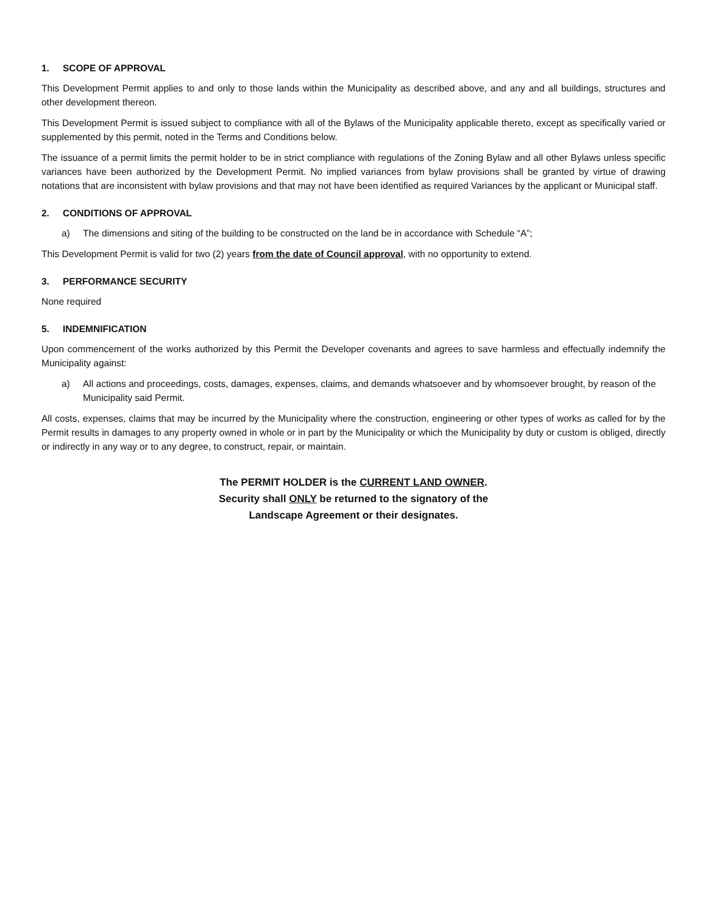1. SCOPE OF APPROVAL
This Development Permit applies to and only to those lands within the Municipality as described above, and any and all buildings, structures and other development thereon.
This Development Permit is issued subject to compliance with all of the Bylaws of the Municipality applicable thereto, except as specifically varied or supplemented by this permit, noted in the Terms and Conditions below.
The issuance of a permit limits the permit holder to be in strict compliance with regulations of the Zoning Bylaw and all other Bylaws unless specific variances have been authorized by the Development Permit. No implied variances from bylaw provisions shall be granted by virtue of drawing notations that are inconsistent with bylaw provisions and that may not have been identified as required Variances by the applicant or Municipal staff.
2. CONDITIONS OF APPROVAL
a) The dimensions and siting of the building to be constructed on the land be in accordance with Schedule “A”;
This Development Permit is valid for two (2) years from the date of Council approval, with no opportunity to extend.
3. PERFORMANCE SECURITY
None required
5. INDEMNIFICATION
Upon commencement of the works authorized by this Permit the Developer covenants and agrees to save harmless and effectually indemnify the Municipality against:
a) All actions and proceedings, costs, damages, expenses, claims, and demands whatsoever and by whomsoever brought, by reason of the Municipality said Permit.
All costs, expenses, claims that may be incurred by the Municipality where the construction, engineering or other types of works as called for by the Permit results in damages to any property owned in whole or in part by the Municipality or which the Municipality by duty or custom is obliged, directly or indirectly in any way or to any degree, to construct, repair, or maintain.
The PERMIT HOLDER is the CURRENT LAND OWNER.
Security shall ONLY be returned to the signatory of the
Landscape Agreement or their designates.